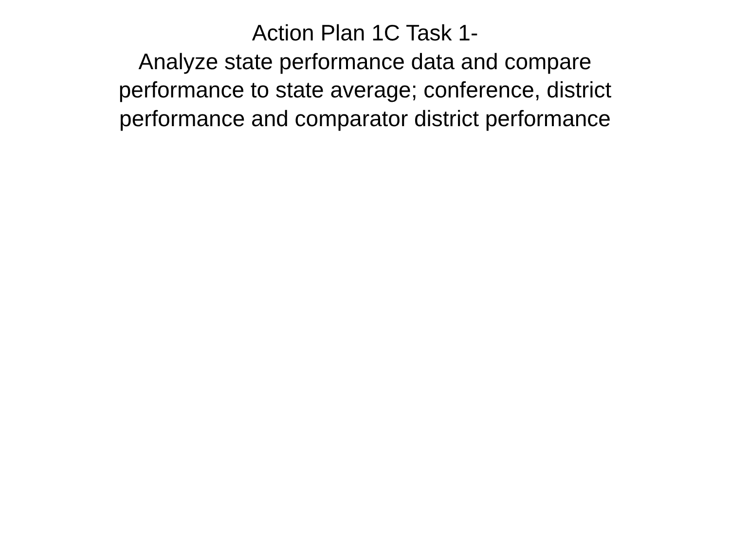Action Plan 1C Task 1-
Analyze state performance data and compare
performance to state average; conference, district
performance and comparator district performance